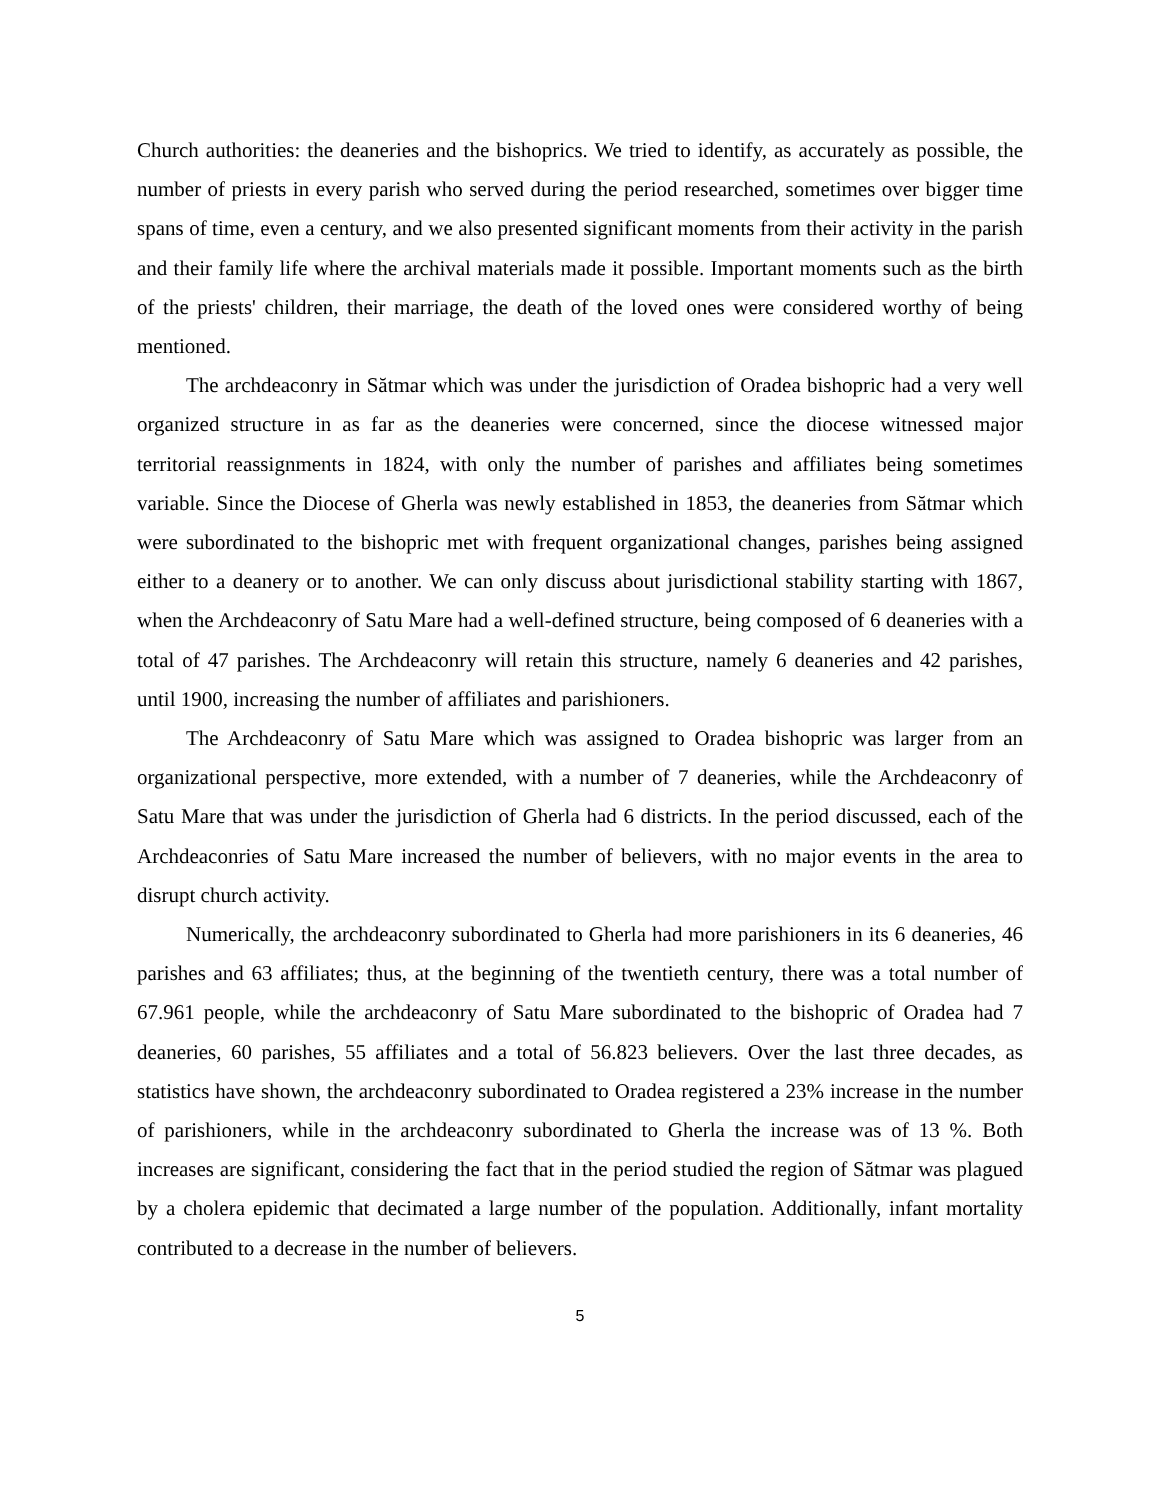Church authorities: the deaneries and the bishoprics. We tried to identify, as accurately as possible, the number of priests in every parish who served during the period researched, sometimes over bigger time spans of time, even a century, and we also presented significant moments from their activity in the parish and their family life where the archival materials made it possible. Important moments such as the birth of the priests' children, their marriage, the death of the loved ones were considered worthy of being mentioned.
The archdeaconry in Sătmar which was under the jurisdiction of Oradea bishopric had a very well organized structure in as far as the deaneries were concerned, since the diocese witnessed major territorial reassignments in 1824, with only the number of parishes and affiliates being sometimes variable. Since the Diocese of Gherla was newly established in 1853, the deaneries from Sătmar which were subordinated to the bishopric met with frequent organizational changes, parishes being assigned either to a deanery or to another. We can only discuss about jurisdictional stability starting with 1867, when the Archdeaconry of Satu Mare had a well-defined structure, being composed of 6 deaneries with a total of 47 parishes. The Archdeaconry will retain this structure, namely 6 deaneries and 42 parishes, until 1900, increasing the number of affiliates and parishioners.
The Archdeaconry of Satu Mare which was assigned to Oradea bishopric was larger from an organizational perspective, more extended, with a number of 7 deaneries, while the Archdeaconry of Satu Mare that was under the jurisdiction of Gherla had 6 districts. In the period discussed, each of the Archdeaconries of Satu Mare increased the number of believers, with no major events in the area to disrupt church activity.
Numerically, the archdeaconry subordinated to Gherla had more parishioners in its 6 deaneries, 46 parishes and 63 affiliates; thus, at the beginning of the twentieth century, there was a total number of 67.961 people, while the archdeaconry of Satu Mare subordinated to the bishopric of Oradea had 7 deaneries, 60 parishes, 55 affiliates and a total of 56.823 believers. Over the last three decades, as statistics have shown, the archdeaconry subordinated to Oradea registered a 23% increase in the number of parishioners, while in the archdeaconry subordinated to Gherla the increase was of 13 %. Both increases are significant, considering the fact that in the period studied the region of Sătmar was plagued by a cholera epidemic that decimated a large number of the population. Additionally, infant mortality contributed to a decrease in the number of believers.
5